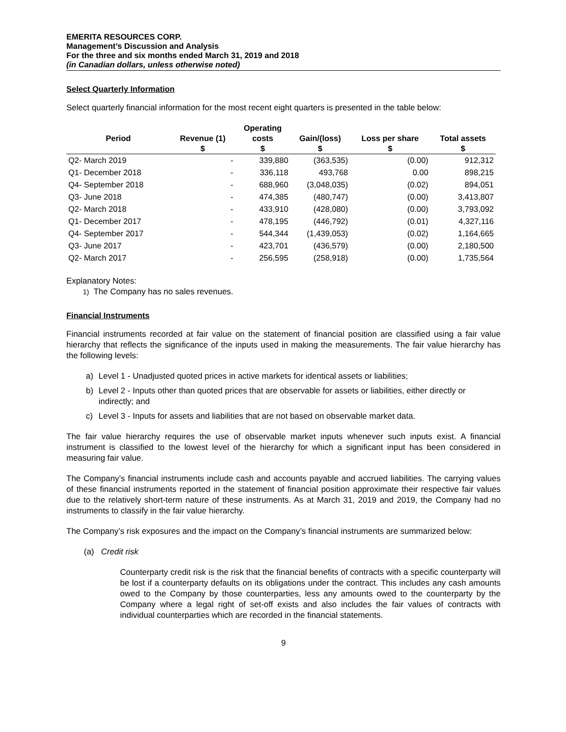EMERITA RESOURCES CORP.
Management’s Discussion and Analysis
For the three and six months ended March 31, 2019 and 2018
(in Canadian dollars, unless otherwise noted)
Select Quarterly Information
Select quarterly financial information for the most recent eight quarters is presented in the table below:
| | | Operating | | | |
| --- | --- | --- | --- | --- | --- |
| Period | Revenue (1) | costs | Gain/(loss) | Loss per share | Total assets |
| | $ | $ | $ | $ | $ |
| Q2- March 2019 | - | 339,880 | (363,535) | (0.00) | 912,312 |
| Q1- December 2018 | - | 336,118 | 493,768 | 0.00 | 898,215 |
| Q4- September 2018 | - | 688,960 | (3,048,035) | (0.02) | 894,051 |
| Q3- June 2018 | - | 474,385 | (480,747) | (0.00) | 3,413,807 |
| Q2- March 2018 | - | 433,910 | (428,080) | (0.00) | 3,793,092 |
| Q1- December 2017 | - | 478,195 | (446,792) | (0.01) | 4,327,116 |
| Q4- September 2017 | - | 544,344 | (1,439,053) | (0.02) | 1,164,665 |
| Q3- June 2017 | - | 423,701 | (436,579) | (0.00) | 2,180,500 |
| Q2- March 2017 | - | 256,595 | (258,918) | (0.00) | 1,735,564 |
Explanatory Notes:
1) The Company has no sales revenues.
Financial Instruments
Financial instruments recorded at fair value on the statement of financial position are classified using a fair value hierarchy that reflects the significance of the inputs used in making the measurements. The fair value hierarchy has the following levels:
a) Level 1 - Unadjusted quoted prices in active markets for identical assets or liabilities;
b) Level 2 - Inputs other than quoted prices that are observable for assets or liabilities, either directly or indirectly; and
c) Level 3 - Inputs for assets and liabilities that are not based on observable market data.
The fair value hierarchy requires the use of observable market inputs whenever such inputs exist. A financial instrument is classified to the lowest level of the hierarchy for which a significant input has been considered in measuring fair value.
The Company’s financial instruments include cash and accounts payable and accrued liabilities. The carrying values of these financial instruments reported in the statement of financial position approximate their respective fair values due to the relatively short-term nature of these instruments. As at March 31, 2019 and 2019, the Company had no instruments to classify in the fair value hierarchy.
The Company’s risk exposures and the impact on the Company’s financial instruments are summarized below:
(a) Credit risk
Counterparty credit risk is the risk that the financial benefits of contracts with a specific counterparty will be lost if a counterparty defaults on its obligations under the contract. This includes any cash amounts owed to the Company by those counterparties, less any amounts owed to the counterparty by the Company where a legal right of set-off exists and also includes the fair values of contracts with individual counterparties which are recorded in the financial statements.
9